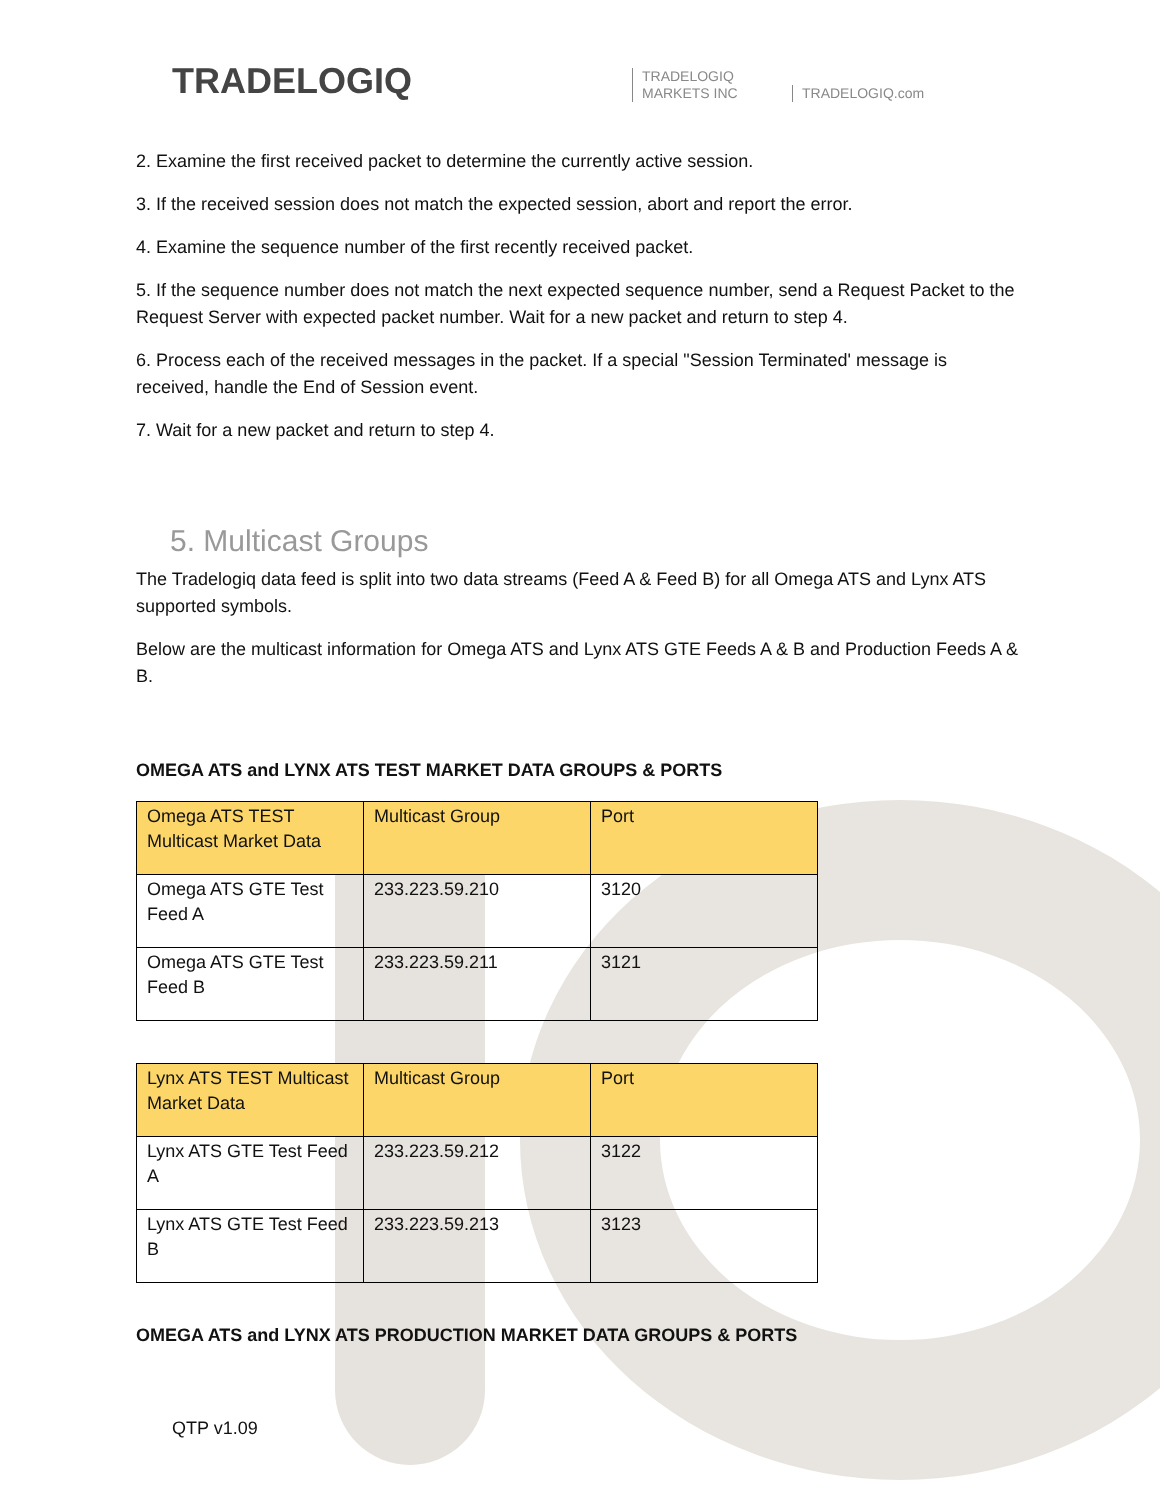TRADELOGIQ
TRADELOGIQ
MARKETS INC
TRADELOGIQ.com
2. Examine the first received packet to determine the currently active session.
3. If the received session does not match the expected session, abort and report the error.
4. Examine the sequence number of the first recently received packet.
5. If the sequence number does not match the next expected sequence number, send a Request Packet to the Request Server with expected packet number. Wait for a new packet and return to step 4.
6. Process each of the received messages in the packet. If a special "Session Terminated' message is received, handle the End of Session event.
7. Wait for a new packet and return to step 4.
5. Multicast Groups
The Tradelogiq data feed is split into two data streams (Feed A & Feed B) for all Omega ATS and Lynx ATS supported symbols.
Below are the multicast information for Omega ATS and Lynx ATS GTE Feeds A & B and Production Feeds A & B.
OMEGA ATS and LYNX ATS TEST MARKET DATA GROUPS & PORTS
| Omega ATS TEST Multicast Market Data | Multicast Group | Port |
| --- | --- | --- |
| Omega ATS GTE Test Feed A | 233.223.59.210 | 3120 |
| Omega ATS GTE Test Feed B | 233.223.59.211 | 3121 |
| Lynx ATS TEST Multicast Market Data | Multicast Group | Port |
| --- | --- | --- |
| Lynx ATS GTE Test Feed A | 233.223.59.212 | 3122 |
| Lynx ATS GTE Test Feed B | 233.223.59.213 | 3123 |
OMEGA ATS and LYNX ATS PRODUCTION MARKET DATA GROUPS & PORTS
QTP v1.09